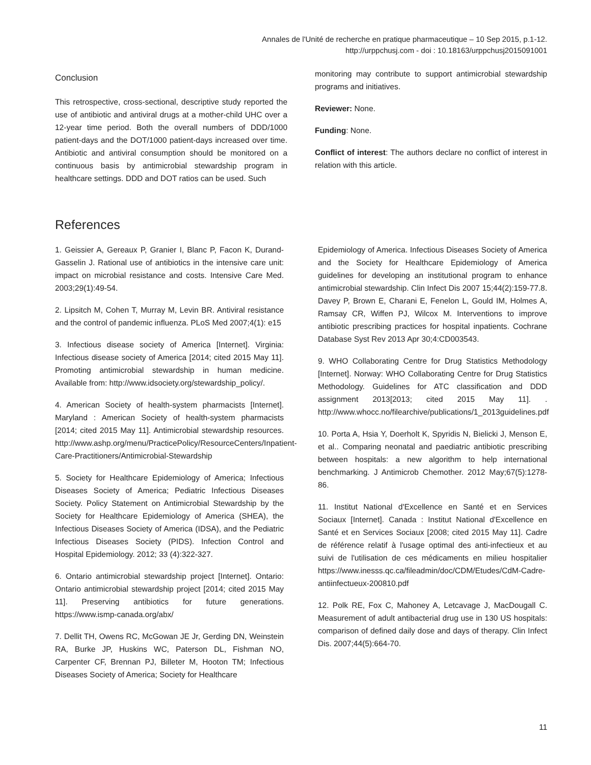Annales de l'Unité de recherche en pratique pharmaceutique – 10 Sep 2015, p.1-12.
http://urppchusj.com - doi : 10.18163/urppchusj2015091001
Conclusion
This retrospective, cross-sectional, descriptive study reported the use of antibiotic and antiviral drugs at a mother-child UHC over a 12-year time period. Both the overall numbers of DDD/1000 patient-days and the DOT/1000 patient-days increased over time. Antibiotic and antiviral consumption should be monitored on a continuous basis by antimicrobial stewardship program in healthcare settings. DDD and DOT ratios can be used. Such
monitoring may contribute to support antimicrobial stewardship programs and initiatives.
Reviewer: None.
Funding: None.
Conflict of interest: The authors declare no conflict of interest in relation with this article.
References
1. Geissier A, Gereaux P, Granier I, Blanc P, Facon K, Durand-Gasselin J. Rational use of antibiotics in the intensive care unit: impact on microbial resistance and costs. Intensive Care Med. 2003;29(1):49-54.
2. Lipsitch M, Cohen T, Murray M, Levin BR. Antiviral resistance and the control of pandemic influenza. PLoS Med 2007;4(1): e15
3. Infectious disease society of America [Internet]. Virginia: Infectious disease society of America [2014; cited 2015 May 11]. Promoting antimicrobial stewardship in human medicine. Available from: http://www.idsociety.org/stewardship_policy/.
4. American Society of health-system pharmacists [Internet]. Maryland : American Society of health-system pharmacists [2014; cited 2015 May 11]. Antimicrobial stewardship resources. http://www.ashp.org/menu/PracticePolicy/ResourceCenters/Inpatient-Care-Practitioners/Antimicrobial-Stewardship
5. Society for Healthcare Epidemiology of America; Infectious Diseases Society of America; Pediatric Infectious Diseases Society. Policy Statement on Antimicrobial Stewardship by the Society for Healthcare Epidemiology of America (SHEA), the Infectious Diseases Society of America (IDSA), and the Pediatric Infectious Diseases Society (PIDS). Infection Control and Hospital Epidemiology. 2012; 33 (4):322-327.
6. Ontario antimicrobial stewardship project [Internet]. Ontario: Ontario antimicrobial stewardship project [2014; cited 2015 May 11]. Preserving antibiotics for future generations. https://www.ismp-canada.org/abx/
7. Dellit TH, Owens RC, McGowan JE Jr, Gerding DN, Weinstein RA, Burke JP, Huskins WC, Paterson DL, Fishman NO, Carpenter CF, Brennan PJ, Billeter M, Hooton TM; Infectious Diseases Society of America; Society for Healthcare
Epidemiology of America. Infectious Diseases Society of America and the Society for Healthcare Epidemiology of America guidelines for developing an institutional program to enhance antimicrobial stewardship. Clin Infect Dis 2007 15;44(2):159-77.8. Davey P, Brown E, Charani E, Fenelon L, Gould IM, Holmes A, Ramsay CR, Wiffen PJ, Wilcox M. Interventions to improve antibiotic prescribing practices for hospital inpatients. Cochrane Database Syst Rev 2013 Apr 30;4:CD003543.
9. WHO Collaborating Centre for Drug Statistics Methodology [Internet]. Norway: WHO Collaborating Centre for Drug Statistics Methodology. Guidelines for ATC classification and DDD assignment 2013[2013; cited 2015 May 11]. . http://www.whocc.no/filearchive/publications/1_2013guidelines.pdf
10. Porta A, Hsia Y, Doerholt K, Spyridis N, Bielicki J, Menson E, et al.. Comparing neonatal and paediatric antibiotic prescribing between hospitals: a new algorithm to help international benchmarking. J Antimicrob Chemother. 2012 May;67(5):1278-86.
11. Institut National d'Excellence en Santé et en Services Sociaux [Internet]. Canada : Institut National d'Excellence en Santé et en Services Sociaux [2008; cited 2015 May 11]. Cadre de référence relatif à l'usage optimal des anti-infectieux et au suivi de l'utilisation de ces médicaments en milieu hospitalier https://www.inesss.qc.ca/fileadmin/doc/CDM/Etudes/CdM-Cadre-antiinfectueux-200810.pdf
12. Polk RE, Fox C, Mahoney A, Letcavage J, MacDougall C. Measurement of adult antibacterial drug use in 130 US hospitals: comparison of defined daily dose and days of therapy. Clin Infect Dis. 2007;44(5):664-70.
11